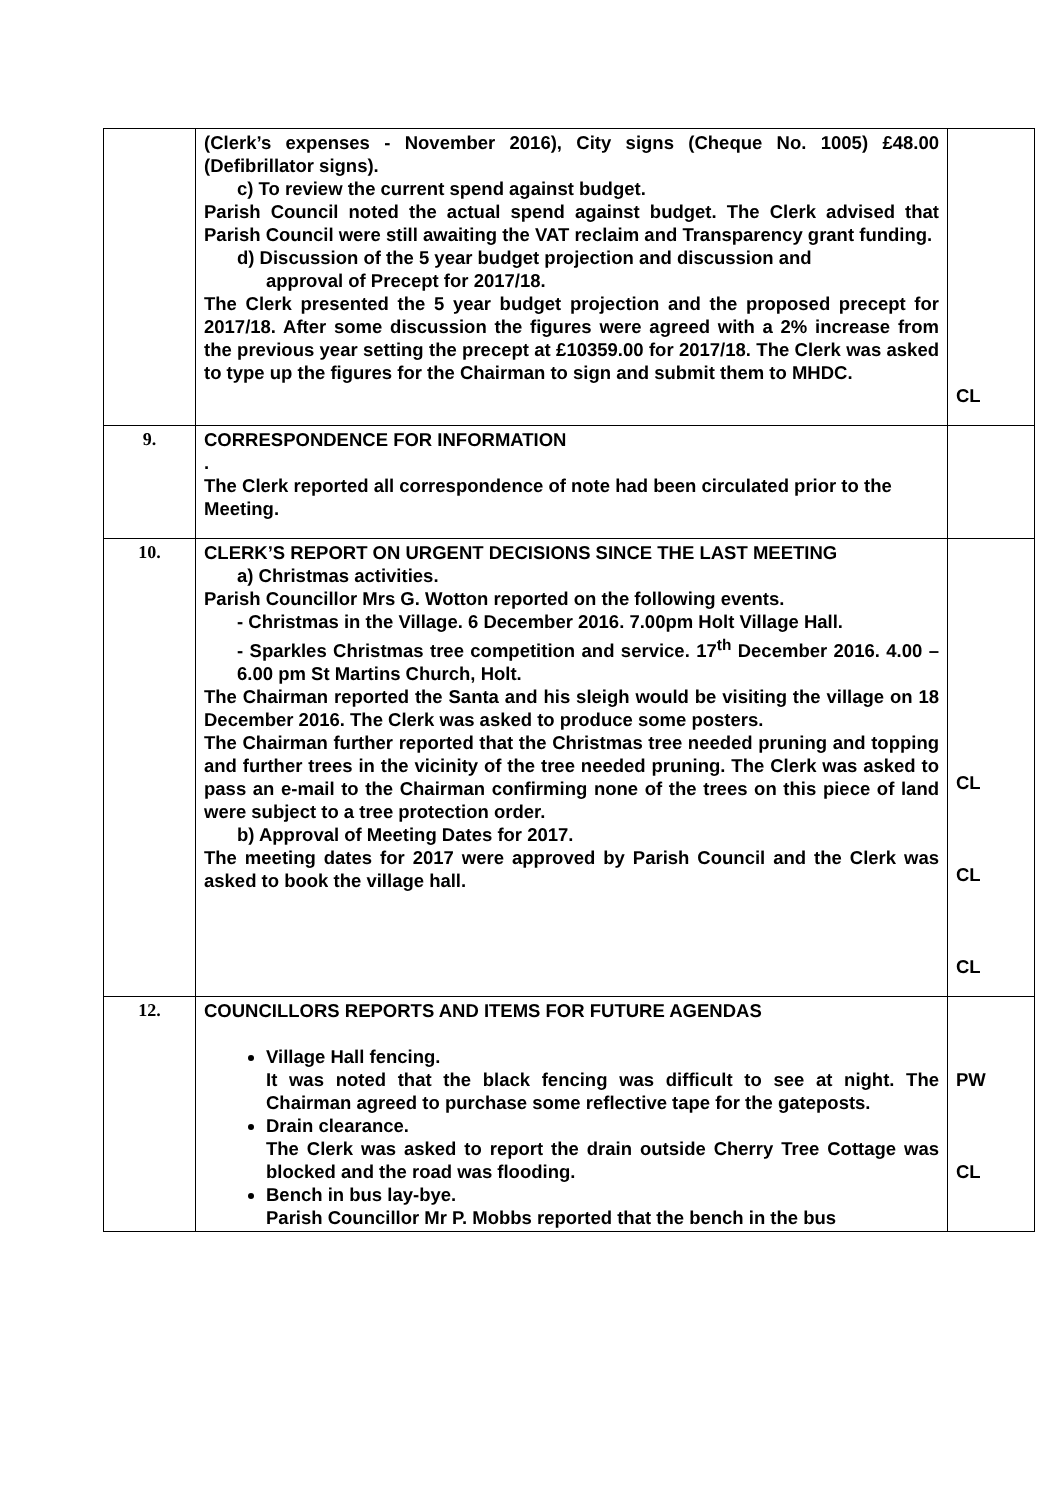| | (Clerk’s expenses - November 2016), City signs (Cheque No. 1005) £48.00 (Defibrillator signs). c) To review the current spend against budget. Parish Council noted the actual spend against budget. The Clerk advised that Parish Council were still awaiting the VAT reclaim and Transparency grant funding. d) Discussion of the 5 year budget projection and discussion and approval of Precept for 2017/18. The Clerk presented the 5 year budget projection and the proposed precept for 2017/18. After some discussion the figures were agreed with a 2% increase from the previous year setting the precept at £10359.00 for 2017/18. The Clerk was asked to type up the figures for the Chairman to sign and submit them to MHDC. | CL |
| 9. | CORRESPONDENCE FOR INFORMATION . The Clerk reported all correspondence of note had been circulated prior to the Meeting. | |
| 10. | CLERK’S REPORT ON URGENT DECISIONS SINCE THE LAST MEETING a) Christmas activities. Parish Councillor Mrs G. Wotton reported on the following events. - Christmas in the Village. 6 December 2016. 7.00pm Holt Village Hall. - Sparkles Christmas tree competition and service. 17<sup>th</sup> December 2016. 4.00 – 6.00 pm St Martins Church, Holt. The Chairman reported the Santa and his sleigh would be visiting the village on 18 December 2016. The Clerk was asked to produce some posters. The Chairman further reported that the Christmas tree needed pruning and topping and further trees in the vicinity of the tree needed pruning. The Clerk was asked to pass an e-mail to the Chairman confirming none of the trees on this piece of land were subject to a tree protection order. b) Approval of Meeting Dates for 2017. The meeting dates for 2017 were approved by Parish Council and the Clerk was asked to book the village hall. | CL CL CL |
| 12. | COUNCILLORS REPORTS AND ITEMS FOR FUTURE AGENDAS Village Hall fencing. It was noted that the black fencing was difficult to see at night. The Chairman agreed to purchase some reflective tape for the gateposts. Drain clearance. The Clerk was asked to report the drain outside Cherry Tree Cottage was blocked and the road was flooding. Bench in bus lay-bye. Parish Councillor Mr P. Mobbs reported that the bench in the bus | PW CL |